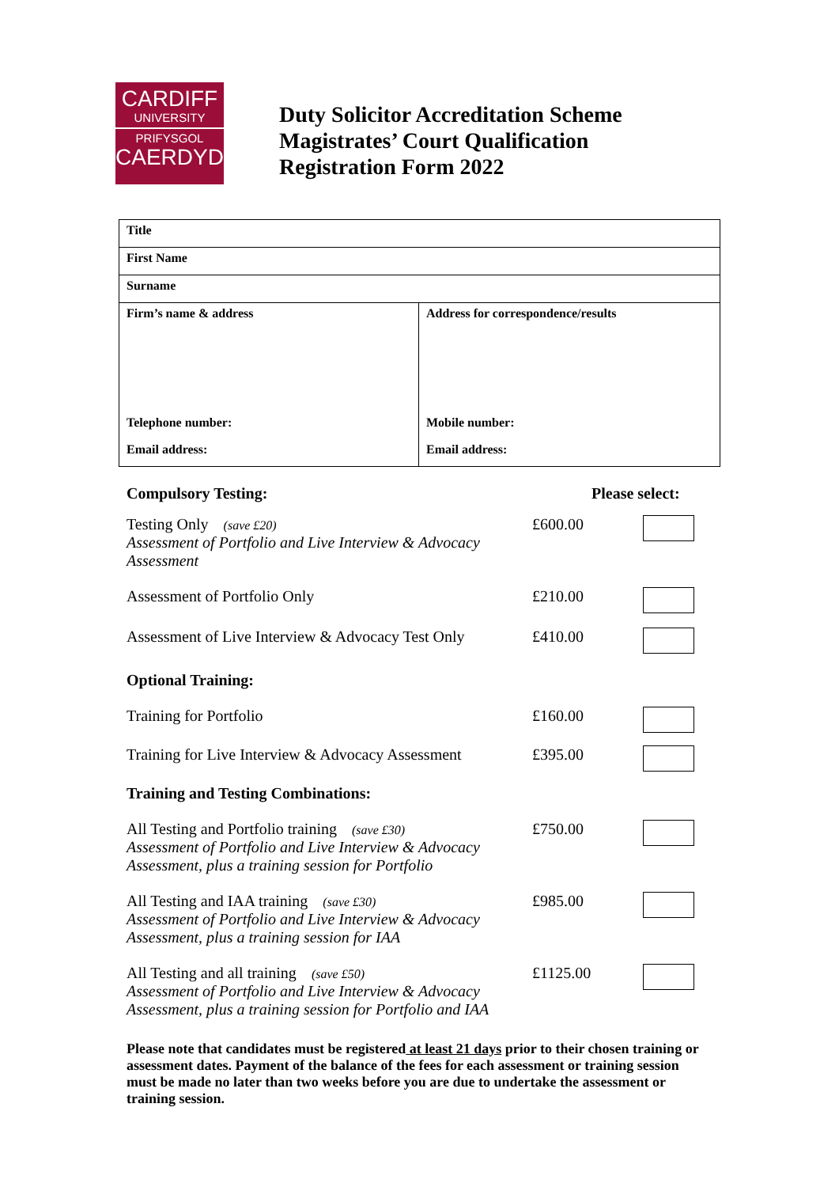CARDIFF
UNIVERSITY
PRIFYSGOL
CAERDYDD
Duty Solicitor Accreditation Scheme
Magistrates’ Court Qualification
Registration Form 2022
| Title | |
| First Name | |
| Surname | |
| Firm’s name & address | Address for correspondence/results |
| Telephone number: | Mobile number: |
| Email address: | Email address: |
Compulsory Testing: Please select:
Testing Only (save £20)
Assessment of Portfolio and Live Interview & Advocacy Assessment
£600.00
Assessment of Portfolio Only £210.00
Assessment of Live Interview & Advocacy Test Only
£410.00
Optional Training:
Training for Portfolio £160.00
Training for Live Interview & Advocacy Assessment
£395.00
Training and Testing Combinations:
All Testing and Portfolio training (save £30)
Assessment of Portfolio and Live Interview & Advocacy Assessment, plus a training session for Portfolio
£750.00
All Testing and IAA training (save £30)
Assessment of Portfolio and Live Interview & Advocacy Assessment, plus a training session for IAA
£985.00
All Testing and all training (save £50)
Assessment of Portfolio and Live Interview & Advocacy Assessment, plus a training session for Portfolio and IAA
£1125.00
Please note that candidates must be registered at least 21 days prior to their chosen training or assessment dates. Payment of the balance of the fees for each assessment or training session must be made no later than two weeks before you are due to undertake the assessment or training session.